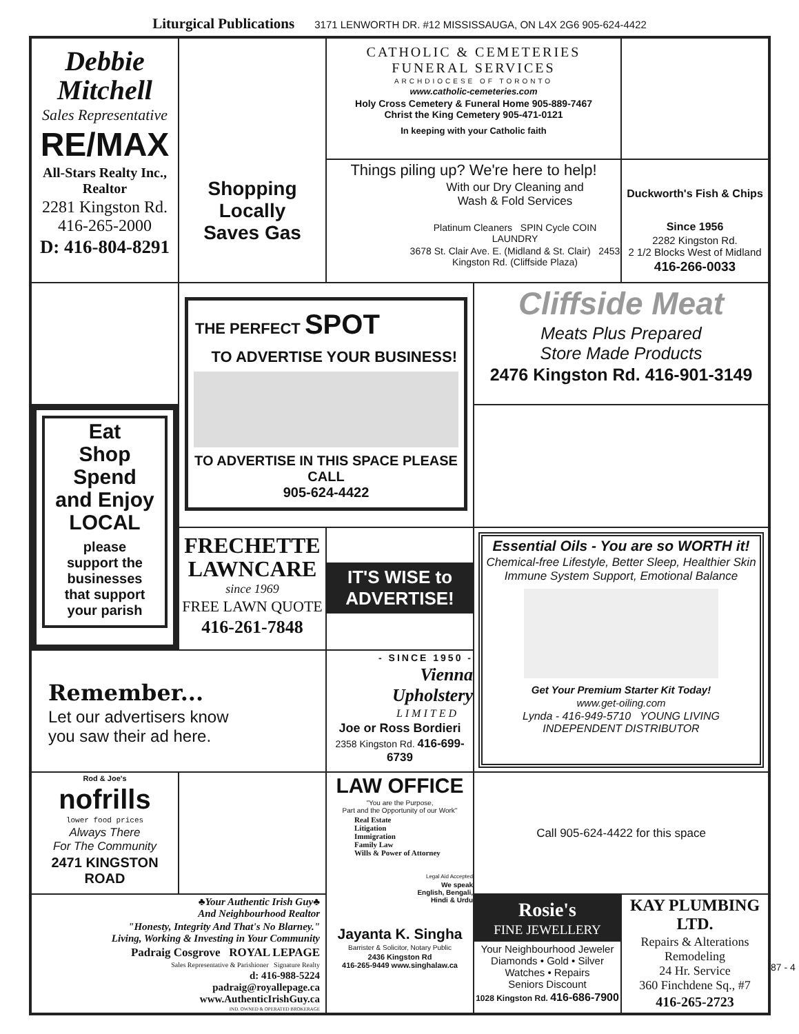Liturgical Publications 3171 LENWORTH DR. #12 MISSISSAUGA, ON L4X 2G6 905-624-4422
Debbie
Mitchell
Sales Representative
RE/MAX
All-Stars Realty Inc.,
Realtor
2281 Kingston Rd.
416-265-2000
D: 416-804-8291
Shopping
Locally
Saves Gas
CATHOLIC & CEMETERIES
FUNERAL SERVICES
ARCHDIOCESE OF TORONTO
www.catholic-cemeteries.com
Holy Cross Cemetery & Funeral Home 905-889-7467
Christ the King Cemetery 905-471-0121
In keeping with your Catholic faith
Things piling up? We're here to help!
With our Dry Cleaning and
Wash & Fold Services
Platinum Cleaners SPIN Cycle COIN LAUNDRY
3678 St. Clair Ave. E. (Midland & St. Clair) 2453 Kingston Rd. (Cliffside Plaza)
Duckworth's Fish & Chips
Since 1956
2282 Kingston Rd.
2 1/2 Blocks West of Midland
416-266-0033
THE PERFECT SPOT
TO ADVERTISE YOUR BUSINESS!
TO ADVERTISE IN THIS SPACE PLEASE CALL
905-624-4422
Cliffside Meat
Meats Plus Prepared
Store Made Products
2476 Kingston Rd. 416-901-3149
Eat
Shop
Spend
and Enjoy
LOCAL
please
support the
businesses
that support
your parish
FRECHETTE
LAWNCARE
since 1969
FREE LAWN QUOTE
416-261-7848
IT'S WISE to ADVERTISE!
Essential Oils - You are so WORTH it!
Chemical-free Lifestyle, Better Sleep, Healthier Skin
Immune System Support, Emotional Balance
Get Your Premium Starter Kit Today!
www.get-oiling.com
Lynda - 416-949-5710 YOUNG LIVING INDEPENDENT DISTRIBUTOR
Remember...
Let our advertisers know
you saw their ad here.
- SINCE 1950 -
Vienna
Upholstery
LIMITED
Joe or Ross Bordieri
2358 Kingston Rd. 416-699-6739
Rod & Joe's
nofrills
lower food prices
Always There
For The Community
2471 KINGSTON ROAD
LAW OFFICE
"You are the Purpose,
Part and the Opportunity of our Work"
Real Estate
Litigation
Immigration
Family Law
Wills & Power of Attorney
Legal Aid Accepted
We speak
English, Bengali,
Hindi & Urdu
Jayanta K. Singha
Barrister & Solicitor, Notary Public
2436 Kingston Rd
416-265-9449 www.singhalaw.ca
Call 905-624-4422 for this space
♣Your Authentic Irish Guy♣
And Neighbourhood Realtor
"Honesty, Integrity And That's No Blarney."
Living, Working & Investing in Your Community
Padraig Cosgrove ROYAL LEPAGE
Sales Representative & Parishioner Signature Realty
d: 416-988-5224
padraig@royallepage.ca
www.AuthenticIrishGuy.ca
IND. OWNED & OPERATED BROKERAGE
Rosie's
FINE JEWELLERY
Your Neighbourhood Jeweler
Diamonds • Gold • Silver
Watches • Repairs
Seniors Discount
1028 Kingston Rd. 416-686-7900
KAY PLUMBING LTD.
Repairs & Alterations
Remodeling
24 Hr. Service
360 Finchdene Sq., #7
416-265-2723
87 - 4